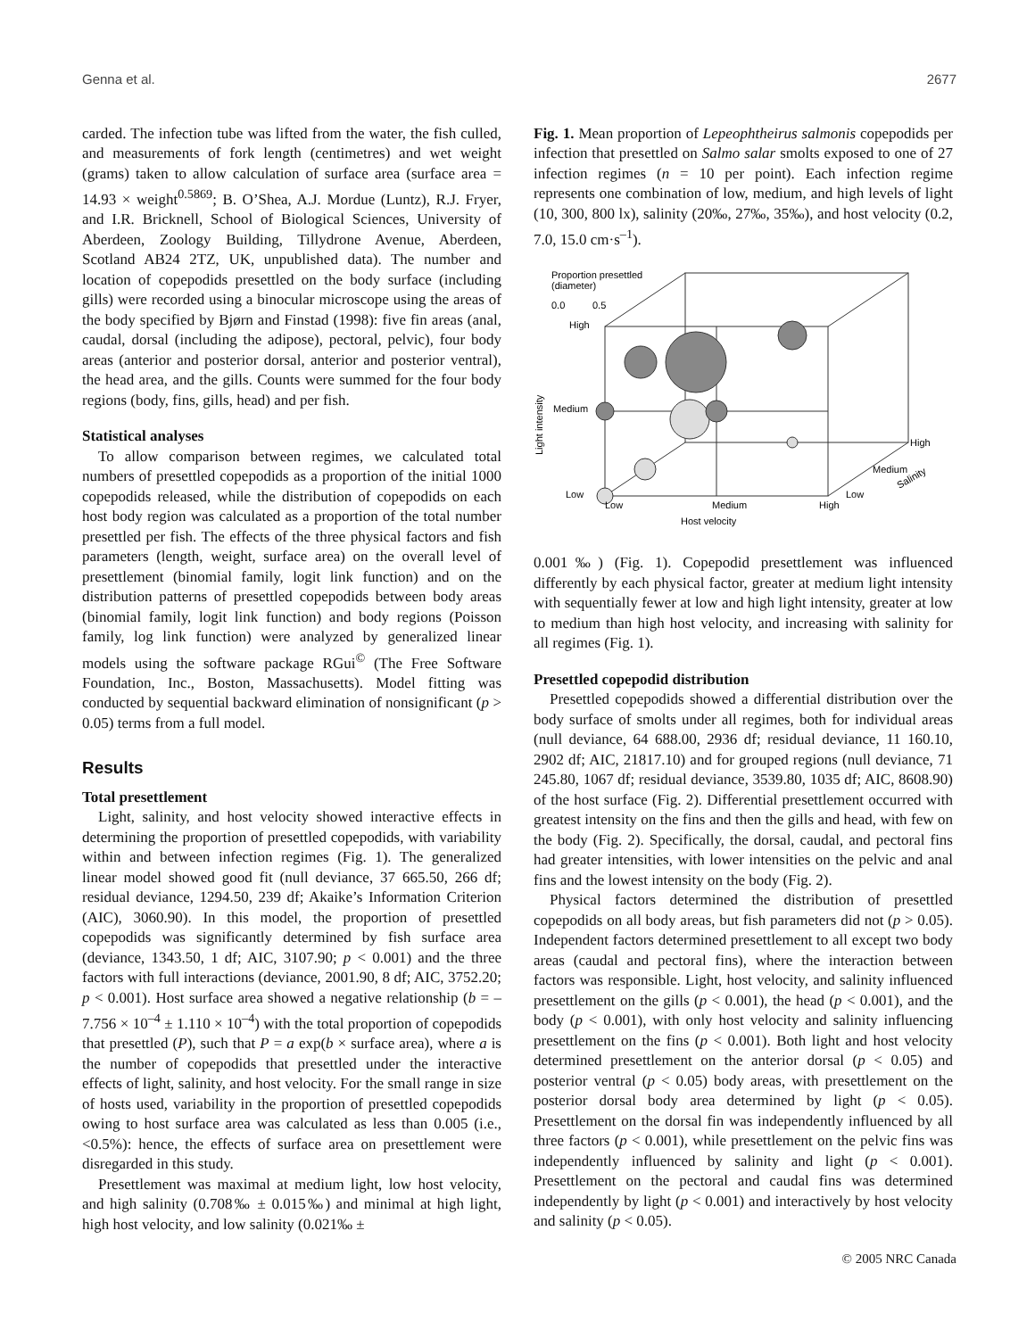Genna et al. 2677
carded. The infection tube was lifted from the water, the fish culled, and measurements of fork length (centimetres) and wet weight (grams) taken to allow calculation of surface area (surface area = 14.93 × weight<sup>0.5869</sup>; B. O’Shea, A.J. Mordue (Luntz), R.J. Fryer, and I.R. Bricknell, School of Biological Sciences, University of Aberdeen, Zoology Building, Tillydrone Avenue, Aberdeen, Scotland AB24 2TZ, UK, unpublished data). The number and location of copepodids presettled on the body surface (including gills) were recorded using a binocular microscope using the areas of the body specified by Bjørn and Finstad (1998): five fin areas (anal, caudal, dorsal (including the adipose), pectoral, pelvic), four body areas (anterior and posterior dorsal, anterior and posterior ventral), the head area, and the gills. Counts were summed for the four body regions (body, fins, gills, head) and per fish.
Statistical analyses
To allow comparison between regimes, we calculated total numbers of presettled copepodids as a proportion of the initial 1000 copepodids released, while the distribution of copepodids on each host body region was calculated as a proportion of the total number presettled per fish. The effects of the three physical factors and fish parameters (length, weight, surface area) on the overall level of presettlement (binomial family, logit link function) and on the distribution patterns of presettled copepodids between body areas (binomial family, logit link function) and body regions (Poisson family, log link function) were analyzed by generalized linear models using the software package RGui<sup>©</sup> (The Free Software Foundation, Inc., Boston, Massachusetts). Model fitting was conducted by sequential backward elimination of nonsignificant (p > 0.05) terms from a full model.
Results
Total presettlement
Light, salinity, and host velocity showed interactive effects in determining the proportion of presettled copepodids, with variability within and between infection regimes (Fig. 1). The generalized linear model showed good fit (null deviance, 37 665.50, 266 df; residual deviance, 1294.50, 239 df; Akaike’s Information Criterion (AIC), 3060.90). In this model, the proportion of presettled copepodids was significantly determined by fish surface area (deviance, 1343.50, 1 df; AIC, 3107.90; p < 0.001) and the three factors with full interactions (deviance, 2001.90, 8 df; AIC, 3752.20; p < 0.001). Host surface area showed a negative relationship (b = –7.756 × 10<sup>–4</sup> ± 1.110 × 10<sup>–4</sup>) with the total proportion of copepodids that presettled (P), such that P = a exp(b × surface area), where a is the number of copepodids that presettled under the interactive effects of light, salinity, and host velocity. For the small range in size of hosts used, variability in the proportion of presettled copepodids owing to host surface area was calculated as less than 0.005 (i.e., <0.5%): hence, the effects of surface area on presettlement were disregarded in this study.
Presettlement was maximal at medium light, low host velocity, and high salinity (0.708‰ ± 0.015‰) and minimal at high light, high host velocity, and low salinity (0.021‰ ±
Fig. 1. Mean proportion of Lepeophtheirus salmonis copepodids per infection that presettled on Salmo salar smolts exposed to one of 27 infection regimes (n = 10 per point). Each infection regime represents one combination of low, medium, and high levels of light (10, 300, 800 lx), salinity (20‰, 27‰, 35‰), and host velocity (0.2, 7.0, 15.0 cm·s<sup>–1</sup>).
Proportion presettled
(diameter)
0.0
0.5
High
Medium
Low
Light intensity
Low
Medium
High
Host velocity
Low
Medium
High
Salinity
0.001‰) (Fig. 1). Copepodid presettlement was influenced differently by each physical factor, greater at medium light intensity with sequentially fewer at low and high light intensity, greater at low to medium than high host velocity, and increasing with salinity for all regimes (Fig. 1).
Presettled copepodid distribution
Presettled copepodids showed a differential distribution over the body surface of smolts under all regimes, both for individual areas (null deviance, 64 688.00, 2936 df; residual deviance, 11 160.10, 2902 df; AIC, 21817.10) and for grouped regions (null deviance, 71 245.80, 1067 df; residual deviance, 3539.80, 1035 df; AIC, 8608.90) of the host surface (Fig. 2). Differential presettlement occurred with greatest intensity on the fins and then the gills and head, with few on the body (Fig. 2). Specifically, the dorsal, caudal, and pectoral fins had greater intensities, with lower intensities on the pelvic and anal fins and the lowest intensity on the body (Fig. 2).
Physical factors determined the distribution of presettled copepodids on all body areas, but fish parameters did not (p > 0.05). Independent factors determined presettlement to all except two body areas (caudal and pectoral fins), where the interaction between factors was responsible. Light, host velocity, and salinity influenced presettlement on the gills (p < 0.001), the head (p < 0.001), and the body (p < 0.001), with only host velocity and salinity influencing presettlement on the fins (p < 0.001). Both light and host velocity determined presettlement on the anterior dorsal (p < 0.05) and posterior ventral (p < 0.05) body areas, with presettlement on the posterior dorsal body area determined by light (p < 0.05). Presettlement on the dorsal fin was independently influenced by all three factors (p < 0.001), while presettlement on the pelvic fins was independently influenced by salinity and light (p < 0.001). Presettlement on the pectoral and caudal fins was determined independently by light (p < 0.001) and interactively by host velocity and salinity (p < 0.05).
© 2005 NRC Canada